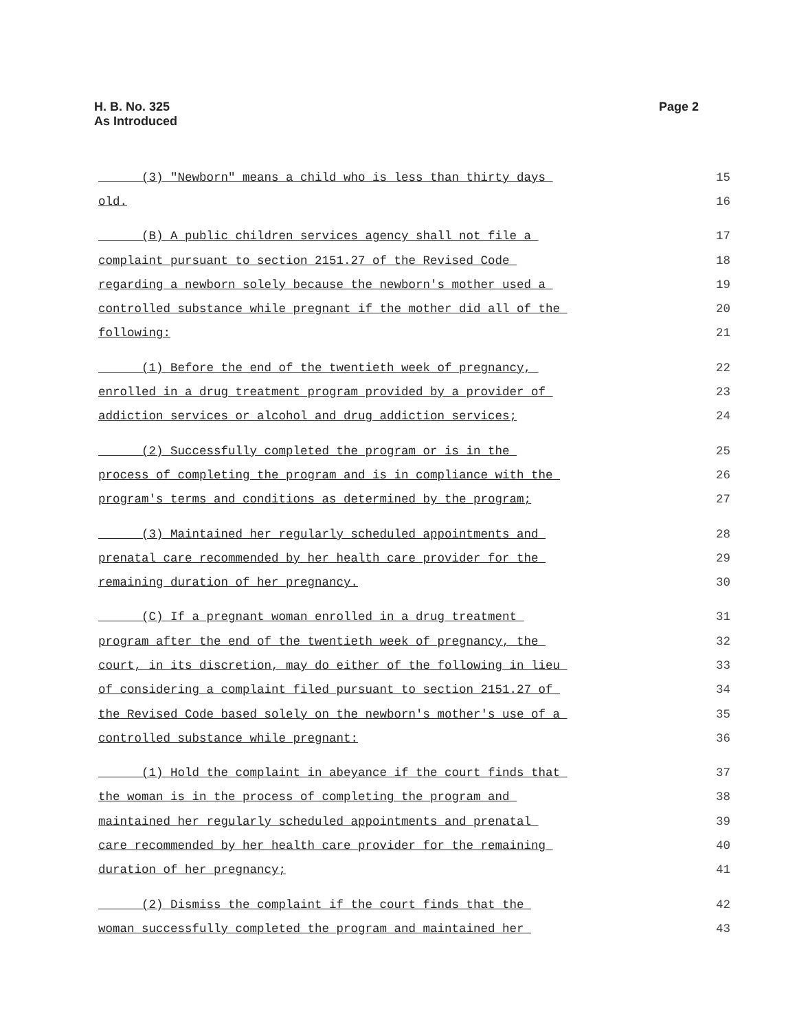H. B. No. 325
As Introduced
Page 2
(3) "Newborn" means a child who is less than thirty days 15
old. 16
(B) A public children services agency shall not file a 17
complaint pursuant to section 2151.27 of the Revised Code 18
regarding a newborn solely because the newborn's mother used a 19
controlled substance while pregnant if the mother did all of the 20
following: 21
(1) Before the end of the twentieth week of pregnancy, 22
enrolled in a drug treatment program provided by a provider of 23
addiction services or alcohol and drug addiction services; 24
(2) Successfully completed the program or is in the 25
process of completing the program and is in compliance with the 26
program's terms and conditions as determined by the program; 27
(3) Maintained her regularly scheduled appointments and 28
prenatal care recommended by her health care provider for the 29
remaining duration of her pregnancy. 30
(C) If a pregnant woman enrolled in a drug treatment 31
program after the end of the twentieth week of pregnancy, the 32
court, in its discretion, may do either of the following in lieu 33
of considering a complaint filed pursuant to section 2151.27 of 34
the Revised Code based solely on the newborn's mother's use of a 35
controlled substance while pregnant: 36
(1) Hold the complaint in abeyance if the court finds that 37
the woman is in the process of completing the program and 38
maintained her regularly scheduled appointments and prenatal 39
care recommended by her health care provider for the remaining 40
duration of her pregnancy; 41
(2) Dismiss the complaint if the court finds that the 42
woman successfully completed the program and maintained her 43